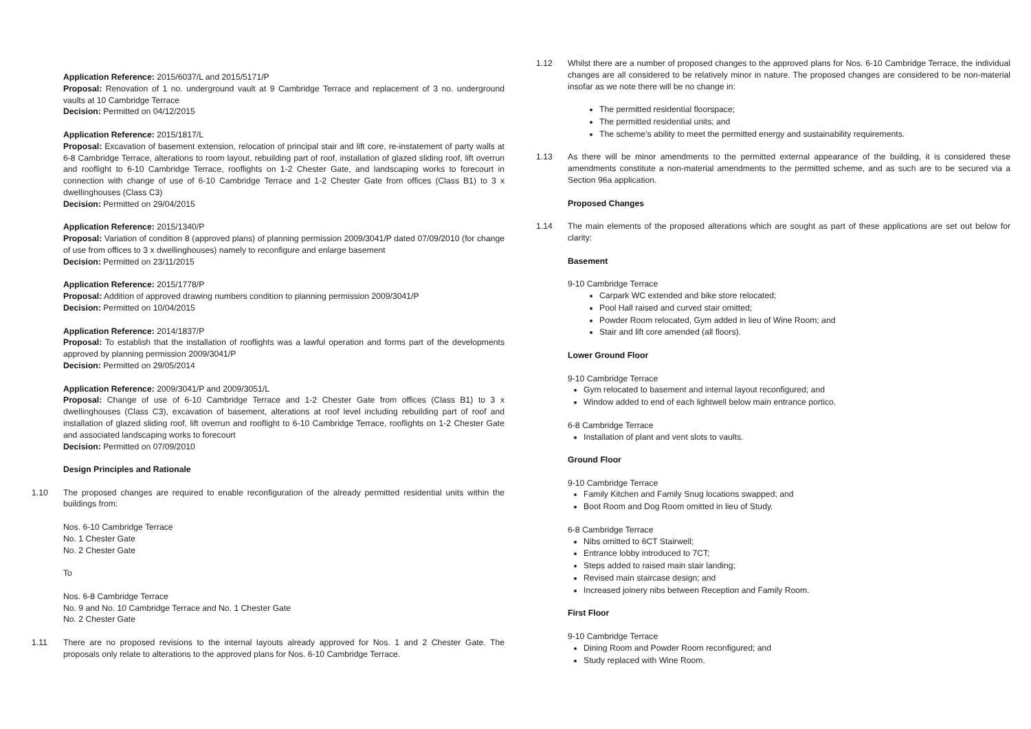Application Reference: 2015/6037/L and 2015/5171/P
Proposal: Renovation of 1 no. underground vault at 9 Cambridge Terrace and replacement of 3 no. underground vaults at 10 Cambridge Terrace
Decision: Permitted on 04/12/2015
Application Reference: 2015/1817/L
Proposal: Excavation of basement extension, relocation of principal stair and lift core, re-instatement of party walls at 6-8 Cambridge Terrace, alterations to room layout, rebuilding part of roof, installation of glazed sliding roof, lift overrun and rooflight to 6-10 Cambridge Terrace, rooflights on 1-2 Chester Gate, and landscaping works to forecourt in connection with change of use of 6-10 Cambridge Terrace and 1-2 Chester Gate from offices (Class B1) to 3 x dwellinghouses (Class C3)
Decision: Permitted on 29/04/2015
Application Reference: 2015/1340/P
Proposal: Variation of condition 8 (approved plans) of planning permission 2009/3041/P dated 07/09/2010 (for change of use from offices to 3 x dwellinghouses) namely to reconfigure and enlarge basement
Decision: Permitted on 23/11/2015
Application Reference: 2015/1778/P
Proposal: Addition of approved drawing numbers condition to planning permission 2009/3041/P
Decision: Permitted on 10/04/2015
Application Reference: 2014/1837/P
Proposal: To establish that the installation of rooflights was a lawful operation and forms part of the developments approved by planning permission 2009/3041/P
Decision: Permitted on 29/05/2014
Application Reference: 2009/3041/P and 2009/3051/L
Proposal: Change of use of 6-10 Cambridge Terrace and 1-2 Chester Gate from offices (Class B1) to 3 x dwellinghouses (Class C3), excavation of basement, alterations at roof level including rebuilding part of roof and installation of glazed sliding roof, lift overrun and rooflight to 6-10 Cambridge Terrace, rooflights on 1-2 Chester Gate and associated landscaping works to forecourt
Decision: Permitted on 07/09/2010
Design Principles and Rationale
1.10 The proposed changes are required to enable reconfiguration of the already permitted residential units within the buildings from:
Nos. 6-10 Cambridge Terrace
No. 1 Chester Gate
No. 2 Chester Gate
To
Nos. 6-8 Cambridge Terrace
No. 9 and No. 10 Cambridge Terrace and No. 1 Chester Gate
No. 2 Chester Gate
1.11 There are no proposed revisions to the internal layouts already approved for Nos. 1 and 2 Chester Gate. The proposals only relate to alterations to the approved plans for Nos. 6-10 Cambridge Terrace.
1.12 Whilst there are a number of proposed changes to the approved plans for Nos. 6-10 Cambridge Terrace, the individual changes are all considered to be relatively minor in nature. The proposed changes are considered to be non-material insofar as we note there will be no change in:
The permitted residential floorspace;
The permitted residential units; and
The scheme’s ability to meet the permitted energy and sustainability requirements.
1.13 As there will be minor amendments to the permitted external appearance of the building, it is considered these amendments constitute a non-material amendments to the permitted scheme, and as such are to be secured via a Section 96a application.
Proposed Changes
1.14 The main elements of the proposed alterations which are sought as part of these applications are set out below for clarity:
Basement
9-10 Cambridge Terrace
Carpark WC extended and bike store relocated;
Pool Hall raised and curved stair omitted;
Powder Room relocated, Gym added in lieu of Wine Room; and
Stair and lift core amended (all floors).
Lower Ground Floor
9-10 Cambridge Terrace
Gym relocated to basement and internal layout reconfigured; and
Window added to end of each lightwell below main entrance portico.
6-8 Cambridge Terrace
Installation of plant and vent slots to vaults.
Ground Floor
9-10 Cambridge Terrace
Family Kitchen and Family Snug locations swapped; and
Boot Room and Dog Room omitted in lieu of Study.
6-8 Cambridge Terrace
Nibs omitted to 6CT Stairwell;
Entrance lobby introduced to 7CT;
Steps added to raised main stair landing;
Revised main staircase design; and
Increased joinery nibs between Reception and Family Room.
First Floor
9-10 Cambridge Terrace
Dining Room and Powder Room reconfigured; and
Study replaced with Wine Room.